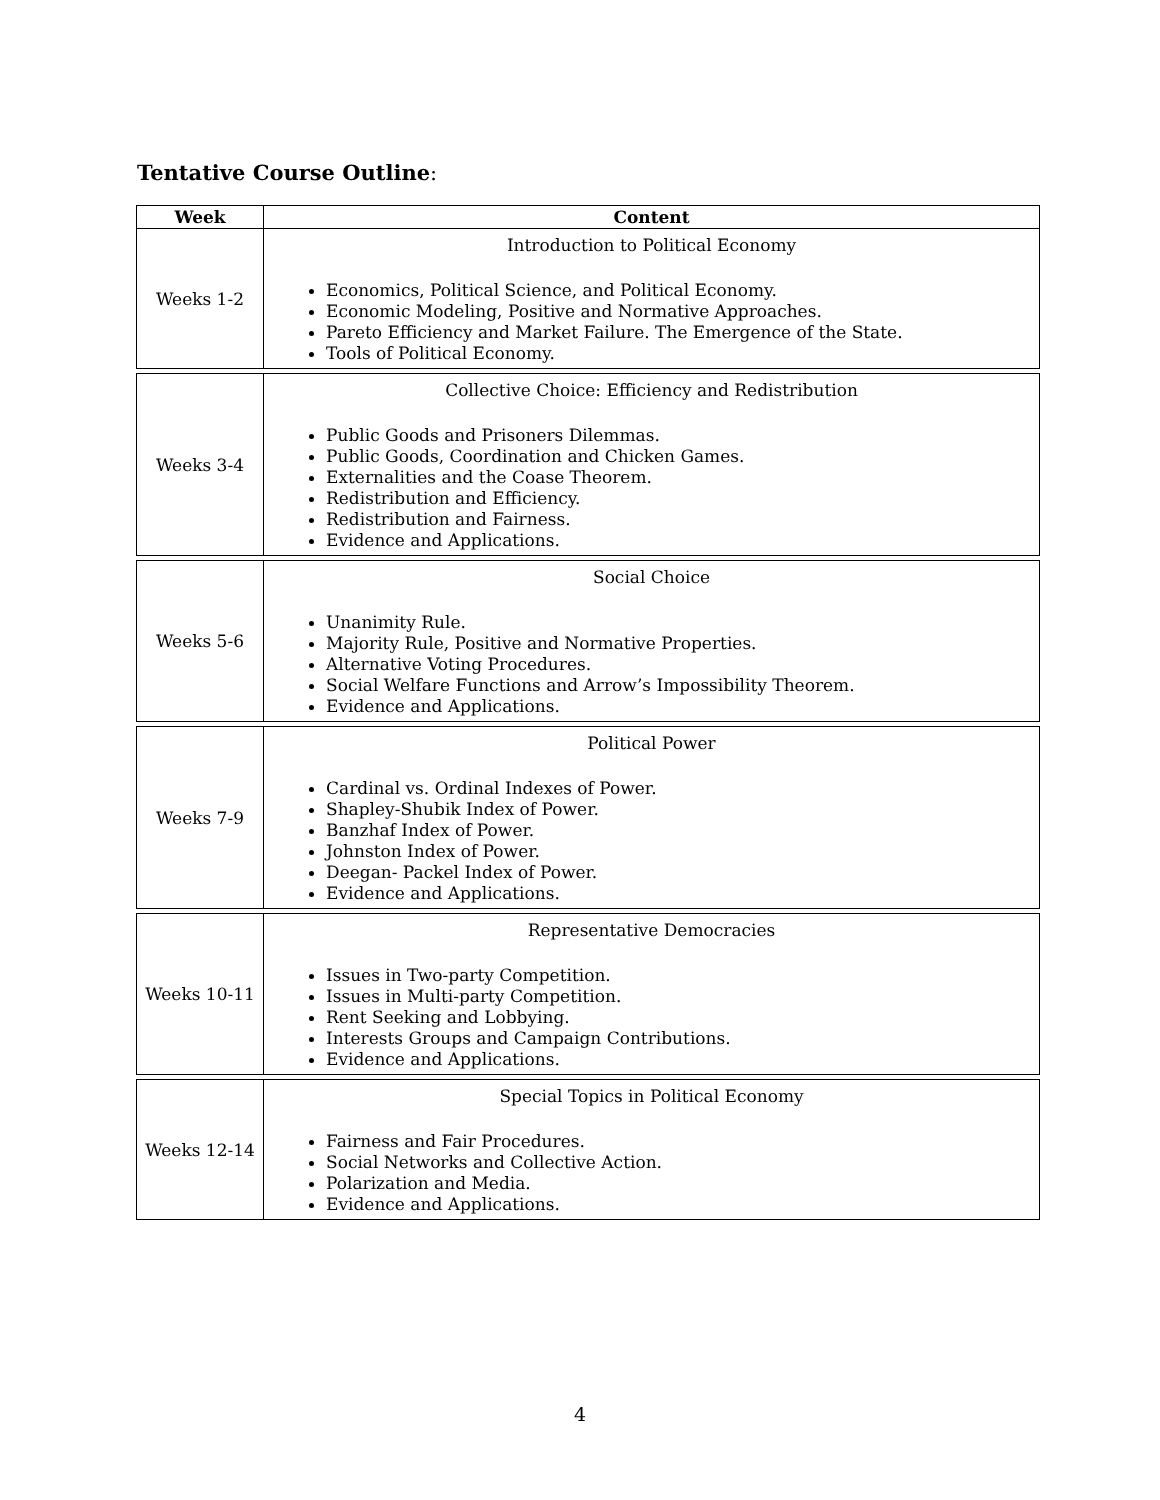Tentative Course Outline:
| Week | Content |
| --- | --- |
| Weeks 1-2 | Introduction to Political Economy Economics, Political Science, and Political Economy. Economic Modeling, Positive and Normative Approaches. Pareto Efficiency and Market Failure. The Emergence of the State. Tools of Political Economy. |
| Weeks 3-4 | Collective Choice: Efficiency and Redistribution Public Goods and Prisoners Dilemmas. Public Goods, Coordination and Chicken Games. Externalities and the Coase Theorem. Redistribution and Efficiency. Redistribution and Fairness. Evidence and Applications. |
| Weeks 5-6 | Social Choice Unanimity Rule. Majority Rule, Positive and Normative Properties. Alternative Voting Procedures. Social Welfare Functions and Arrow’s Impossibility Theorem. Evidence and Applications. |
| Weeks 7-9 | Political Power Cardinal vs. Ordinal Indexes of Power. Shapley-Shubik Index of Power. Banzhaf Index of Power. Johnston Index of Power. Deegan- Packel Index of Power. Evidence and Applications. |
| Weeks 10-11 | Representative Democracies Issues in Two-party Competition. Issues in Multi-party Competition. Rent Seeking and Lobbying. Interests Groups and Campaign Contributions. Evidence and Applications. |
| Weeks 12-14 | Special Topics in Political Economy Fairness and Fair Procedures. Social Networks and Collective Action. Polarization and Media. Evidence and Applications. |
4